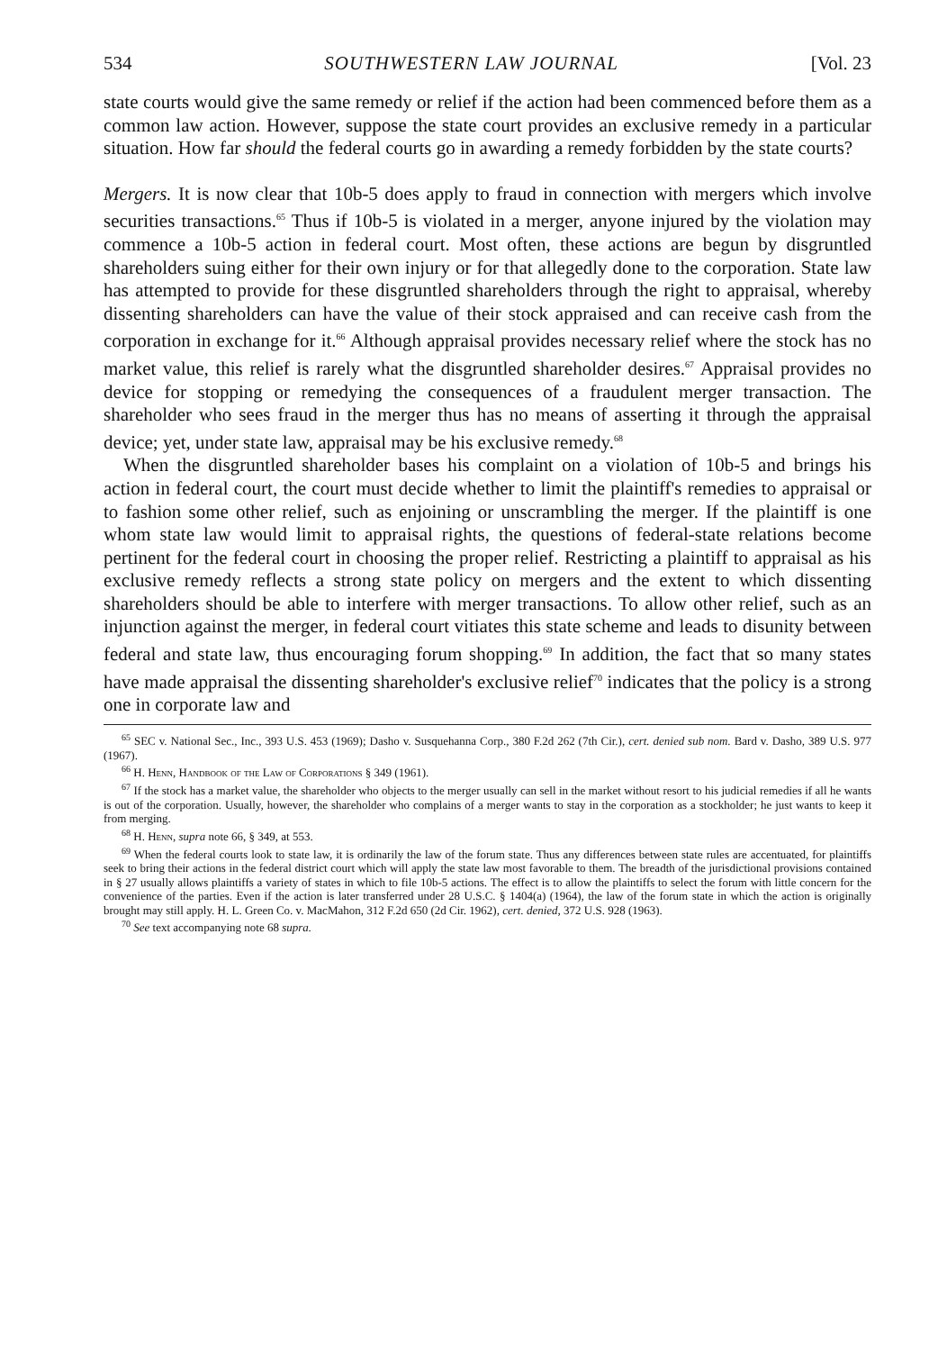534 SOUTHWESTERN LAW JOURNAL [Vol. 23
state courts would give the same remedy or relief if the action had been commenced before them as a common law action. However, suppose the state court provides an exclusive remedy in a particular situation. How far should the federal courts go in awarding a remedy forbidden by the state courts?
Mergers. It is now clear that 10b-5 does apply to fraud in connection with mergers which involve securities transactions.<sup>65</sup> Thus if 10b-5 is violated in a merger, anyone injured by the violation may commence a 10b-5 action in federal court. Most often, these actions are begun by disgruntled shareholders suing either for their own injury or for that allegedly done to the corporation. State law has attempted to provide for these disgruntled shareholders through the right to appraisal, whereby dissenting shareholders can have the value of their stock appraised and can receive cash from the corporation in exchange for it.<sup>66</sup> Although appraisal provides necessary relief where the stock has no market value, this relief is rarely what the disgruntled shareholder desires.<sup>67</sup> Appraisal provides no device for stopping or remedying the consequences of a fraudulent merger transaction. The shareholder who sees fraud in the merger thus has no means of asserting it through the appraisal device; yet, under state law, appraisal may be his exclusive remedy.<sup>68</sup>
When the disgruntled shareholder bases his complaint on a violation of 10b-5 and brings his action in federal court, the court must decide whether to limit the plaintiff's remedies to appraisal or to fashion some other relief, such as enjoining or unscrambling the merger. If the plaintiff is one whom state law would limit to appraisal rights, the questions of federal-state relations become pertinent for the federal court in choosing the proper relief. Restricting a plaintiff to appraisal as his exclusive remedy reflects a strong state policy on mergers and the extent to which dissenting shareholders should be able to interfere with merger transactions. To allow other relief, such as an injunction against the merger, in federal court vitiates this state scheme and leads to disunity between federal and state law, thus encouraging forum shopping.<sup>69</sup> In addition, the fact that so many states have made appraisal the dissenting shareholder's exclusive relief<sup>70</sup> indicates that the policy is a strong one in corporate law and
<sup>65</sup> SEC v. National Sec., Inc., 393 U.S. 453 (1969); Dasho v. Susquehanna Corp., 380 F.2d 262 (7th Cir.), cert. denied sub nom. Bard v. Dasho, 389 U.S. 977 (1967).
<sup>66</sup> H. Henn, Handbook of the Law of Corporations § 349 (1961).
<sup>67</sup> If the stock has a market value, the shareholder who objects to the merger usually can sell in the market without resort to his judicial remedies if all he wants is out of the corporation. Usually, however, the shareholder who complains of a merger wants to stay in the corporation as a stockholder; he just wants to keep it from merging.
<sup>68</sup> H. Henn, supra note 66, § 349, at 553.
<sup>69</sup> When the federal courts look to state law, it is ordinarily the law of the forum state. Thus any differences between state rules are accentuated, for plaintiffs seek to bring their actions in the federal district court which will apply the state law most favorable to them. The breadth of the jurisdictional provisions contained in § 27 usually allows plaintiffs a variety of states in which to file 10b-5 actions. The effect is to allow the plaintiffs to select the forum with little concern for the convenience of the parties. Even if the action is later transferred under 28 U.S.C. § 1404(a) (1964), the law of the forum state in which the action is originally brought may still apply. H. L. Green Co. v. MacMahon, 312 F.2d 650 (2d Cir. 1962), cert. denied, 372 U.S. 928 (1963).
<sup>70</sup> See text accompanying note 68 supra.